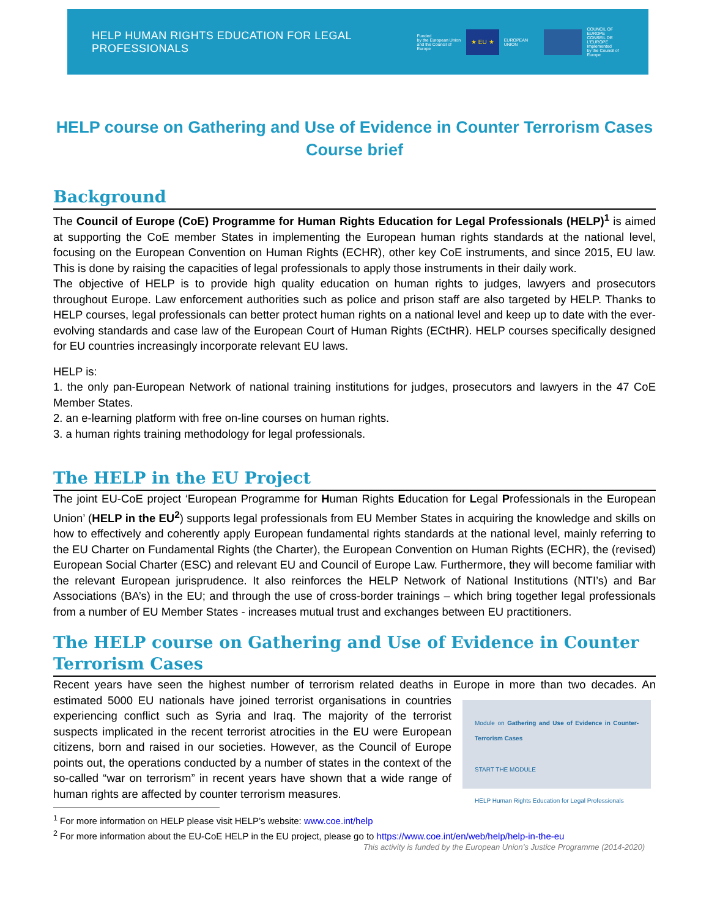HELP HUMAN RIGHTS EDUCATION FOR LEGAL PROFESSIONALS
Funded
by the European Union
and the Council of Europe
★ EU ★
EUROPEAN UNION
COUNCIL OF EUROPE
CONSEIL DE L'EUROPE
Implemented
by the Council of Europe
HELP course on Gathering and Use of Evidence in Counter Terrorism Cases
Course brief
Background
The Council of Europe (CoE) Programme for Human Rights Education for Legal Professionals (HELP)<sup>1</sup> is aimed at supporting the CoE member States in implementing the European human rights standards at the national level, focusing on the European Convention on Human Rights (ECHR), other key CoE instruments, and since 2015, EU law. This is done by raising the capacities of legal professionals to apply those instruments in their daily work.
The objective of HELP is to provide high quality education on human rights to judges, lawyers and prosecutors throughout Europe. Law enforcement authorities such as police and prison staff are also targeted by HELP. Thanks to HELP courses, legal professionals can better protect human rights on a national level and keep up to date with the ever-evolving standards and case law of the European Court of Human Rights (ECtHR). HELP courses specifically designed for EU countries increasingly incorporate relevant EU laws.
HELP is:
1. the only pan-European Network of national training institutions for judges, prosecutors and lawyers in the 47 CoE Member States.
2. an e-learning platform with free on-line courses on human rights.
3. a human rights training methodology for legal professionals.
The HELP in the EU Project
The joint EU-CoE project ‘European Programme for Human Rights Education for Legal Professionals in the European Union’ (HELP in the EU<sup>2</sup>) supports legal professionals from EU Member States in acquiring the knowledge and skills on how to effectively and coherently apply European fundamental rights standards at the national level, mainly referring to the EU Charter on Fundamental Rights (the Charter), the European Convention on Human Rights (ECHR), the (revised) European Social Charter (ESC) and relevant EU and Council of Europe Law. Furthermore, they will become familiar with the relevant European jurisprudence. It also reinforces the HELP Network of National Institutions (NTI’s) and Bar Associations (BA’s) in the EU; and through the use of cross-border trainings – which bring together legal professionals from a number of EU Member States - increases mutual trust and exchanges between EU practitioners.
The HELP course on Gathering and Use of Evidence in Counter Terrorism Cases
Recent years have seen the highest number of terrorism related deaths in Europe in more than two decades. An Module on Gathering and Use of Evidence in Counter-Terrorism Cases
START THE MODULE
HELP Human Rights Education for Legal Professionals estimated 5000 EU nationals have joined terrorist organisations in countries experiencing conflict such as Syria and Iraq. The majority of the terrorist suspects implicated in the recent terrorist atrocities in the EU were European citizens, born and raised in our societies. However, as the Council of Europe points out, the operations conducted by a number of states in the context of the so-called “war on terrorism” in recent years have shown that a wide range of human rights are affected by counter terrorism measures.
<sup>1</sup> For more information on HELP please visit HELP’s website: www.coe.int/help
<sup>2</sup> For more information about the EU-CoE HELP in the EU project, please go to https://www.coe.int/en/web/help/help-in-the-eu
This activity is funded by the European Union’s Justice Programme (2014-2020)